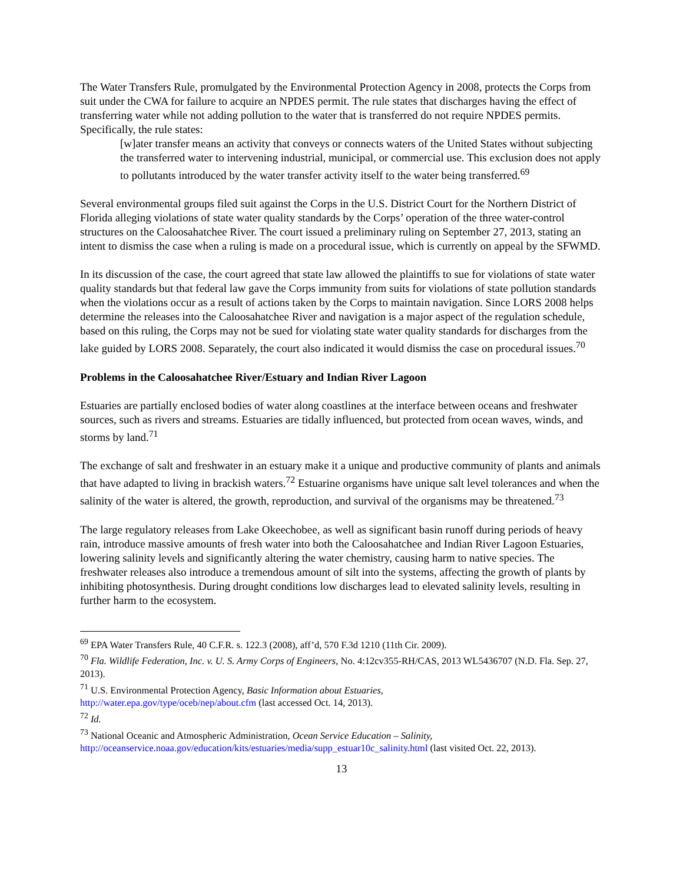The Water Transfers Rule, promulgated by the Environmental Protection Agency in 2008, protects the Corps from suit under the CWA for failure to acquire an NPDES permit. The rule states that discharges having the effect of transferring water while not adding pollution to the water that is transferred do not require NPDES permits. Specifically, the rule states:
[w]ater transfer means an activity that conveys or connects waters of the United States without subjecting the transferred water to intervening industrial, municipal, or commercial use. This exclusion does not apply to pollutants introduced by the water transfer activity itself to the water being transferred.<sup>69</sup>
Several environmental groups filed suit against the Corps in the U.S. District Court for the Northern District of Florida alleging violations of state water quality standards by the Corps’ operation of the three water-control structures on the Caloosahatchee River. The court issued a preliminary ruling on September 27, 2013, stating an intent to dismiss the case when a ruling is made on a procedural issue, which is currently on appeal by the SFWMD.
In its discussion of the case, the court agreed that state law allowed the plaintiffs to sue for violations of state water quality standards but that federal law gave the Corps immunity from suits for violations of state pollution standards when the violations occur as a result of actions taken by the Corps to maintain navigation. Since LORS 2008 helps determine the releases into the Caloosahatchee River and navigation is a major aspect of the regulation schedule, based on this ruling, the Corps may not be sued for violating state water quality standards for discharges from the lake guided by LORS 2008. Separately, the court also indicated it would dismiss the case on procedural issues.<sup>70</sup>
Problems in the Caloosahatchee River/Estuary and Indian River Lagoon
Estuaries are partially enclosed bodies of water along coastlines at the interface between oceans and freshwater sources, such as rivers and streams. Estuaries are tidally influenced, but protected from ocean waves, winds, and storms by land.<sup>71</sup>
The exchange of salt and freshwater in an estuary make it a unique and productive community of plants and animals that have adapted to living in brackish waters.<sup>72</sup> Estuarine organisms have unique salt level tolerances and when the salinity of the water is altered, the growth, reproduction, and survival of the organisms may be threatened.<sup>73</sup>
The large regulatory releases from Lake Okeechobee, as well as significant basin runoff during periods of heavy rain, introduce massive amounts of fresh water into both the Caloosahatchee and Indian River Lagoon Estuaries, lowering salinity levels and significantly altering the water chemistry, causing harm to native species. The freshwater releases also introduce a tremendous amount of silt into the systems, affecting the growth of plants by inhibiting photosynthesis. During drought conditions low discharges lead to elevated salinity levels, resulting in further harm to the ecosystem.
<sup>69</sup> EPA Water Transfers Rule, 40 C.F.R. s. 122.3 (2008), aff’d, 570 F.3d 1210 (11th Cir. 2009).
<sup>70</sup> Fla. Wildlife Federation, Inc. v. U. S. Army Corps of Engineers, No. 4:12cv355-RH/CAS, 2013 WL5436707 (N.D. Fla. Sep. 27, 2013).
<sup>71</sup> U.S. Environmental Protection Agency, Basic Information about Estuaries,
http://water.epa.gov/type/oceb/nep/about.cfm (last accessed Oct. 14, 2013).
<sup>72</sup> Id.
<sup>73</sup> National Oceanic and Atmospheric Administration, Ocean Service Education – Salinity,
http://oceanservice.noaa.gov/education/kits/estuaries/media/supp_estuar10c_salinity.html (last visited Oct. 22, 2013).
13